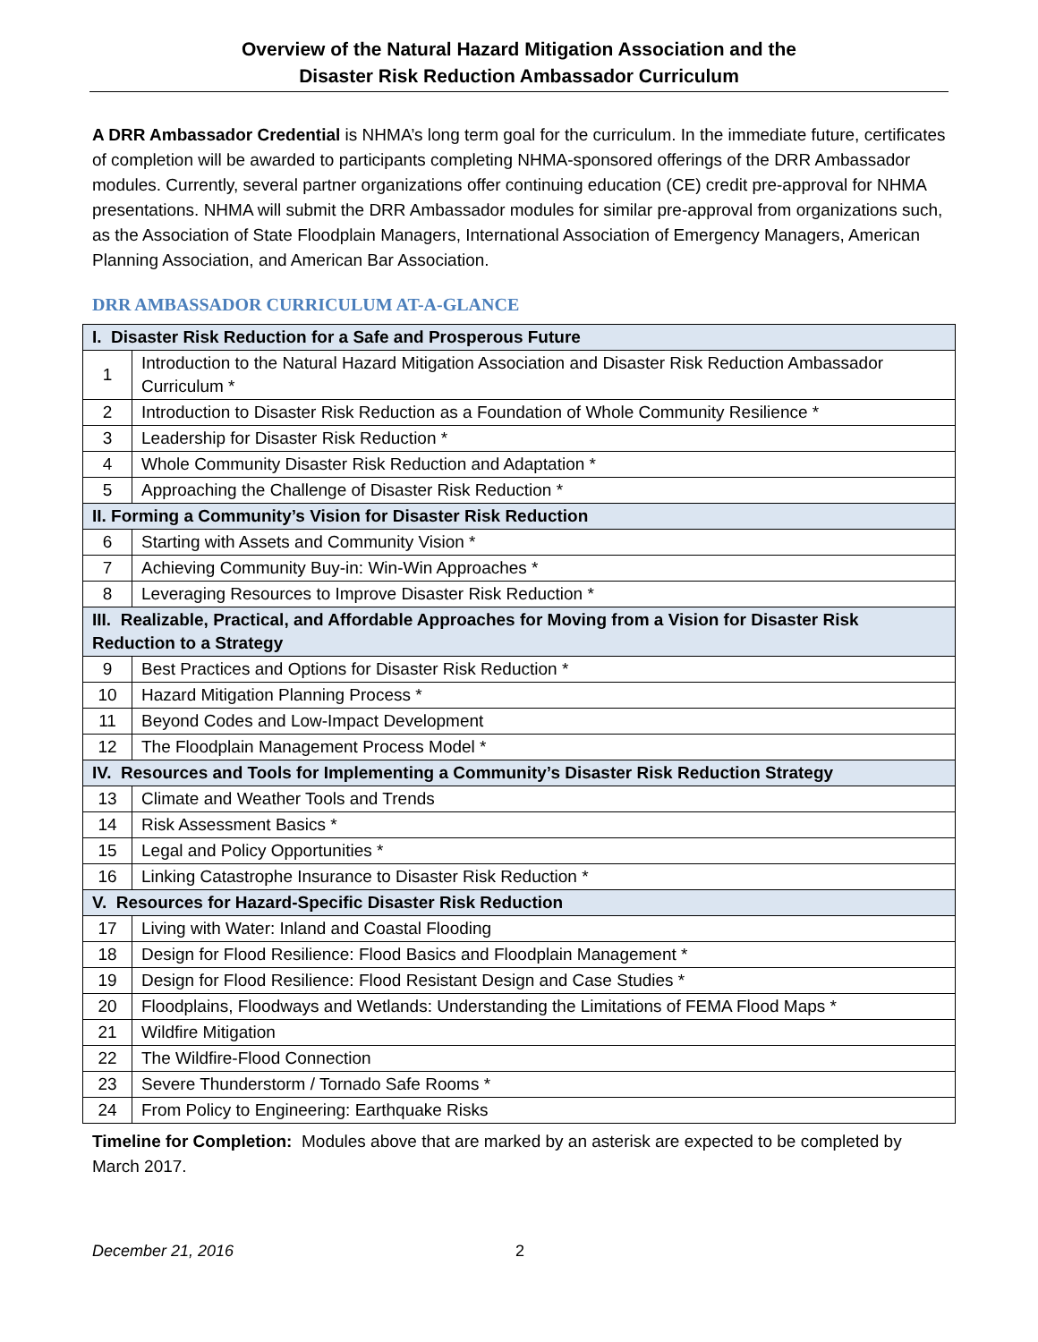Overview of the Natural Hazard Mitigation Association and the
Disaster Risk Reduction Ambassador Curriculum
A DRR Ambassador Credential is NHMA’s long term goal for the curriculum. In the immediate future, certificates of completion will be awarded to participants completing NHMA-sponsored offerings of the DRR Ambassador modules. Currently, several partner organizations offer continuing education (CE) credit pre-approval for NHMA presentations. NHMA will submit the DRR Ambassador modules for similar pre-approval from organizations such, as the Association of State Floodplain Managers, International Association of Emergency Managers, American Planning Association, and American Bar Association.
DRR AMBASSADOR CURRICULUM AT-A-GLANCE
| I. Disaster Risk Reduction for a Safe and Prosperous Future | |
| 1 | Introduction to the Natural Hazard Mitigation Association and Disaster Risk Reduction Ambassador Curriculum * |
| 2 | Introduction to Disaster Risk Reduction as a Foundation of Whole Community Resilience * |
| 3 | Leadership for Disaster Risk Reduction * |
| 4 | Whole Community Disaster Risk Reduction and Adaptation * |
| 5 | Approaching the Challenge of Disaster Risk Reduction * |
| II. Forming a Community’s Vision for Disaster Risk Reduction | |
| 6 | Starting with Assets and Community Vision * |
| 7 | Achieving Community Buy-in: Win-Win Approaches * |
| 8 | Leveraging Resources to Improve Disaster Risk Reduction * |
| III. Realizable, Practical, and Affordable Approaches for Moving from a Vision for Disaster Risk Reduction to a Strategy | |
| 9 | Best Practices and Options for Disaster Risk Reduction * |
| 10 | Hazard Mitigation Planning Process * |
| 11 | Beyond Codes and Low-Impact Development |
| 12 | The Floodplain Management Process Model * |
| IV. Resources and Tools for Implementing a Community’s Disaster Risk Reduction Strategy | |
| 13 | Climate and Weather Tools and Trends |
| 14 | Risk Assessment Basics * |
| 15 | Legal and Policy Opportunities * |
| 16 | Linking Catastrophe Insurance to Disaster Risk Reduction * |
| V. Resources for Hazard-Specific Disaster Risk Reduction | |
| 17 | Living with Water: Inland and Coastal Flooding |
| 18 | Design for Flood Resilience: Flood Basics and Floodplain Management * |
| 19 | Design for Flood Resilience: Flood Resistant Design and Case Studies * |
| 20 | Floodplains, Floodways and Wetlands: Understanding the Limitations of FEMA Flood Maps * |
| 21 | Wildfire Mitigation |
| 22 | The Wildfire-Flood Connection |
| 23 | Severe Thunderstorm / Tornado Safe Rooms * |
| 24 | From Policy to Engineering: Earthquake Risks |
Timeline for Completion: Modules above that are marked by an asterisk are expected to be completed by March 2017.
December 21, 2016 2